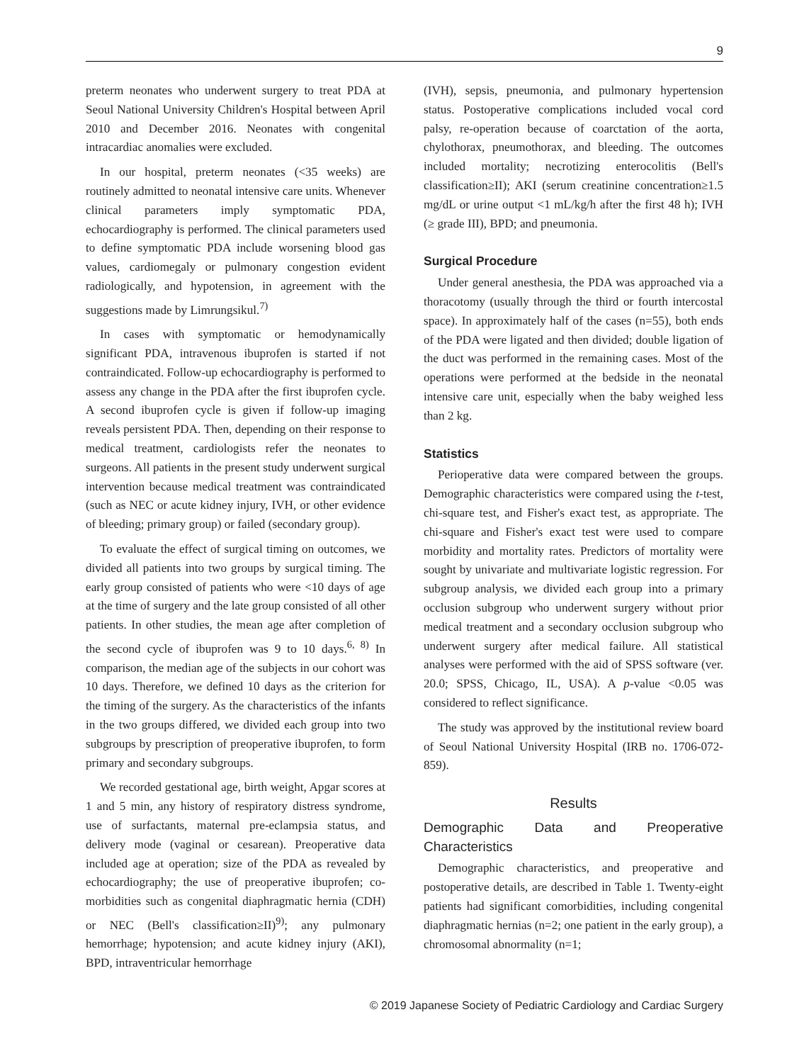9
preterm neonates who underwent surgery to treat PDA at Seoul National University Children's Hospital between April 2010 and December 2016. Neonates with congenital intracardiac anomalies were excluded.
In our hospital, preterm neonates (<35 weeks) are routinely admitted to neonatal intensive care units. Whenever clinical parameters imply symptomatic PDA, echocardiography is performed. The clinical parameters used to define symptomatic PDA include worsening blood gas values, cardiomegaly or pulmonary congestion evident radiologically, and hypotension, in agreement with the suggestions made by Limrungsikul.<sup>7)</sup>
In cases with symptomatic or hemodynamically significant PDA, intravenous ibuprofen is started if not contraindicated. Follow-up echocardiography is performed to assess any change in the PDA after the first ibuprofen cycle. A second ibuprofen cycle is given if follow-up imaging reveals persistent PDA. Then, depending on their response to medical treatment, cardiologists refer the neonates to surgeons. All patients in the present study underwent surgical intervention because medical treatment was contraindicated (such as NEC or acute kidney injury, IVH, or other evidence of bleeding; primary group) or failed (secondary group).
To evaluate the effect of surgical timing on outcomes, we divided all patients into two groups by surgical timing. The early group consisted of patients who were <10 days of age at the time of surgery and the late group consisted of all other patients. In other studies, the mean age after completion of the second cycle of ibuprofen was 9 to 10 days.<sup>6, 8)</sup> In comparison, the median age of the subjects in our cohort was 10 days. Therefore, we defined 10 days as the criterion for the timing of the surgery. As the characteristics of the infants in the two groups differed, we divided each group into two subgroups by prescription of preoperative ibuprofen, to form primary and secondary subgroups.
We recorded gestational age, birth weight, Apgar scores at 1 and 5 min, any history of respiratory distress syndrome, use of surfactants, maternal pre-eclampsia status, and delivery mode (vaginal or cesarean). Preoperative data included age at operation; size of the PDA as revealed by echocardiography; the use of preoperative ibuprofen; co-morbidities such as congenital diaphragmatic hernia (CDH) or NEC (Bell's classification≥II)<sup>9)</sup>; any pulmonary hemorrhage; hypotension; and acute kidney injury (AKI), BPD, intraventricular hemorrhage
(IVH), sepsis, pneumonia, and pulmonary hypertension status. Postoperative complications included vocal cord palsy, re-operation because of coarctation of the aorta, chylothorax, pneumothorax, and bleeding. The outcomes included mortality; necrotizing enterocolitis (Bell's classification≥II); AKI (serum creatinine concentration≥1.5 mg/dL or urine output <1 mL/kg/h after the first 48 h); IVH (≥ grade III), BPD; and pneumonia.
Surgical Procedure
Under general anesthesia, the PDA was approached via a thoracotomy (usually through the third or fourth intercostal space). In approximately half of the cases (n=55), both ends of the PDA were ligated and then divided; double ligation of the duct was performed in the remaining cases. Most of the operations were performed at the bedside in the neonatal intensive care unit, especially when the baby weighed less than 2 kg.
Statistics
Perioperative data were compared between the groups. Demographic characteristics were compared using the t-test, chi-square test, and Fisher's exact test, as appropriate. The chi-square and Fisher's exact test were used to compare morbidity and mortality rates. Predictors of mortality were sought by univariate and multivariate logistic regression. For subgroup analysis, we divided each group into a primary occlusion subgroup who underwent surgery without prior medical treatment and a secondary occlusion subgroup who underwent surgery after medical failure. All statistical analyses were performed with the aid of SPSS software (ver. 20.0; SPSS, Chicago, IL, USA). A p-value <0.05 was considered to reflect significance.
The study was approved by the institutional review board of Seoul National University Hospital (IRB no. 1706-072-859).
Results
Demographic Data and Preoperative Characteristics
Demographic characteristics, and preoperative and postoperative details, are described in Table 1. Twenty-eight patients had significant comorbidities, including congenital diaphragmatic hernias (n=2; one patient in the early group), a chromosomal abnormality (n=1;
© 2019 Japanese Society of Pediatric Cardiology and Cardiac Surgery